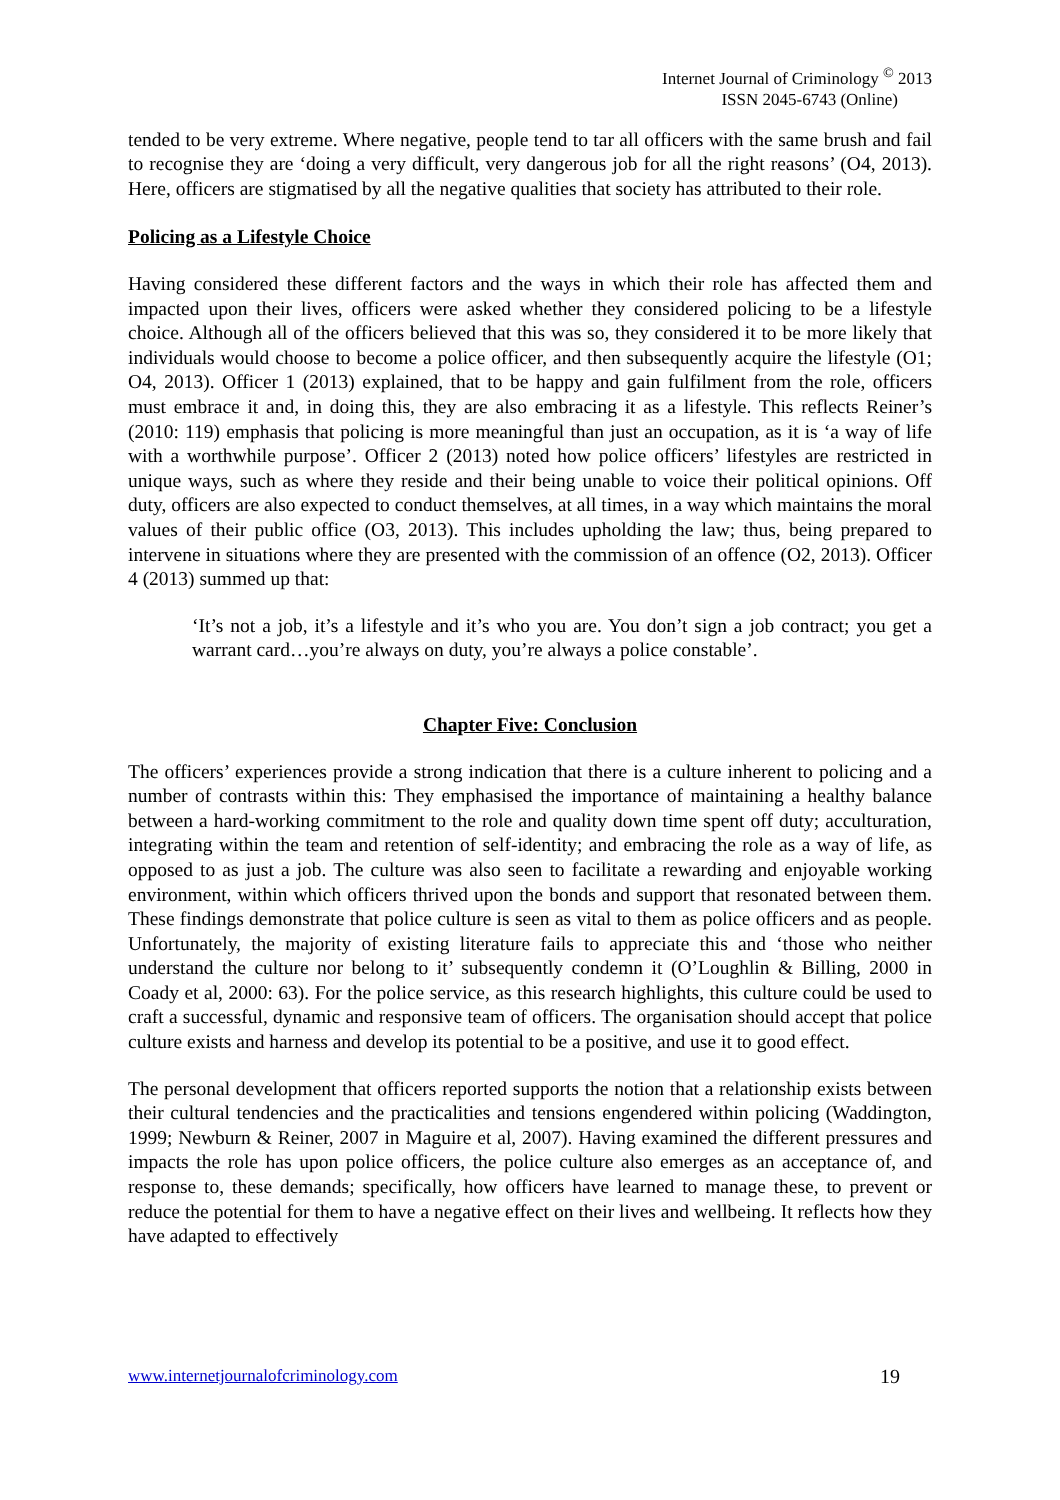Internet Journal of Criminology <sup>©</sup> 2013
ISSN 2045-6743 (Online)
tended to be very extreme. Where negative, people tend to tar all officers with the same brush and fail to recognise they are ‘doing a very difficult, very dangerous job for all the right reasons’ (O4, 2013). Here, officers are stigmatised by all the negative qualities that society has attributed to their role.
Policing as a Lifestyle Choice
Having considered these different factors and the ways in which their role has affected them and impacted upon their lives, officers were asked whether they considered policing to be a lifestyle choice. Although all of the officers believed that this was so, they considered it to be more likely that individuals would choose to become a police officer, and then subsequently acquire the lifestyle (O1; O4, 2013). Officer 1 (2013) explained, that to be happy and gain fulfilment from the role, officers must embrace it and, in doing this, they are also embracing it as a lifestyle. This reflects Reiner’s (2010: 119) emphasis that policing is more meaningful than just an occupation, as it is ‘a way of life with a worthwhile purpose’. Officer 2 (2013) noted how police officers’ lifestyles are restricted in unique ways, such as where they reside and their being unable to voice their political opinions. Off duty, officers are also expected to conduct themselves, at all times, in a way which maintains the moral values of their public office (O3, 2013). This includes upholding the law; thus, being prepared to intervene in situations where they are presented with the commission of an offence (O2, 2013). Officer 4 (2013) summed up that:
‘It’s not a job, it’s a lifestyle and it’s who you are. You don’t sign a job contract; you get a warrant card…you’re always on duty, you’re always a police constable’.
Chapter Five: Conclusion
The officers’ experiences provide a strong indication that there is a culture inherent to policing and a number of contrasts within this: They emphasised the importance of maintaining a healthy balance between a hard-working commitment to the role and quality down time spent off duty; acculturation, integrating within the team and retention of self-identity; and embracing the role as a way of life, as opposed to as just a job. The culture was also seen to facilitate a rewarding and enjoyable working environment, within which officers thrived upon the bonds and support that resonated between them. These findings demonstrate that police culture is seen as vital to them as police officers and as people. Unfortunately, the majority of existing literature fails to appreciate this and ‘those who neither understand the culture nor belong to it’ subsequently condemn it (O’Loughlin & Billing, 2000 in Coady et al, 2000: 63). For the police service, as this research highlights, this culture could be used to craft a successful, dynamic and responsive team of officers. The organisation should accept that police culture exists and harness and develop its potential to be a positive, and use it to good effect.
The personal development that officers reported supports the notion that a relationship exists between their cultural tendencies and the practicalities and tensions engendered within policing (Waddington, 1999; Newburn & Reiner, 2007 in Maguire et al, 2007). Having examined the different pressures and impacts the role has upon police officers, the police culture also emerges as an acceptance of, and response to, these demands; specifically, how officers have learned to manage these, to prevent or reduce the potential for them to have a negative effect on their lives and wellbeing. It reflects how they have adapted to effectively
www.internetjournalofcriminology.com 19